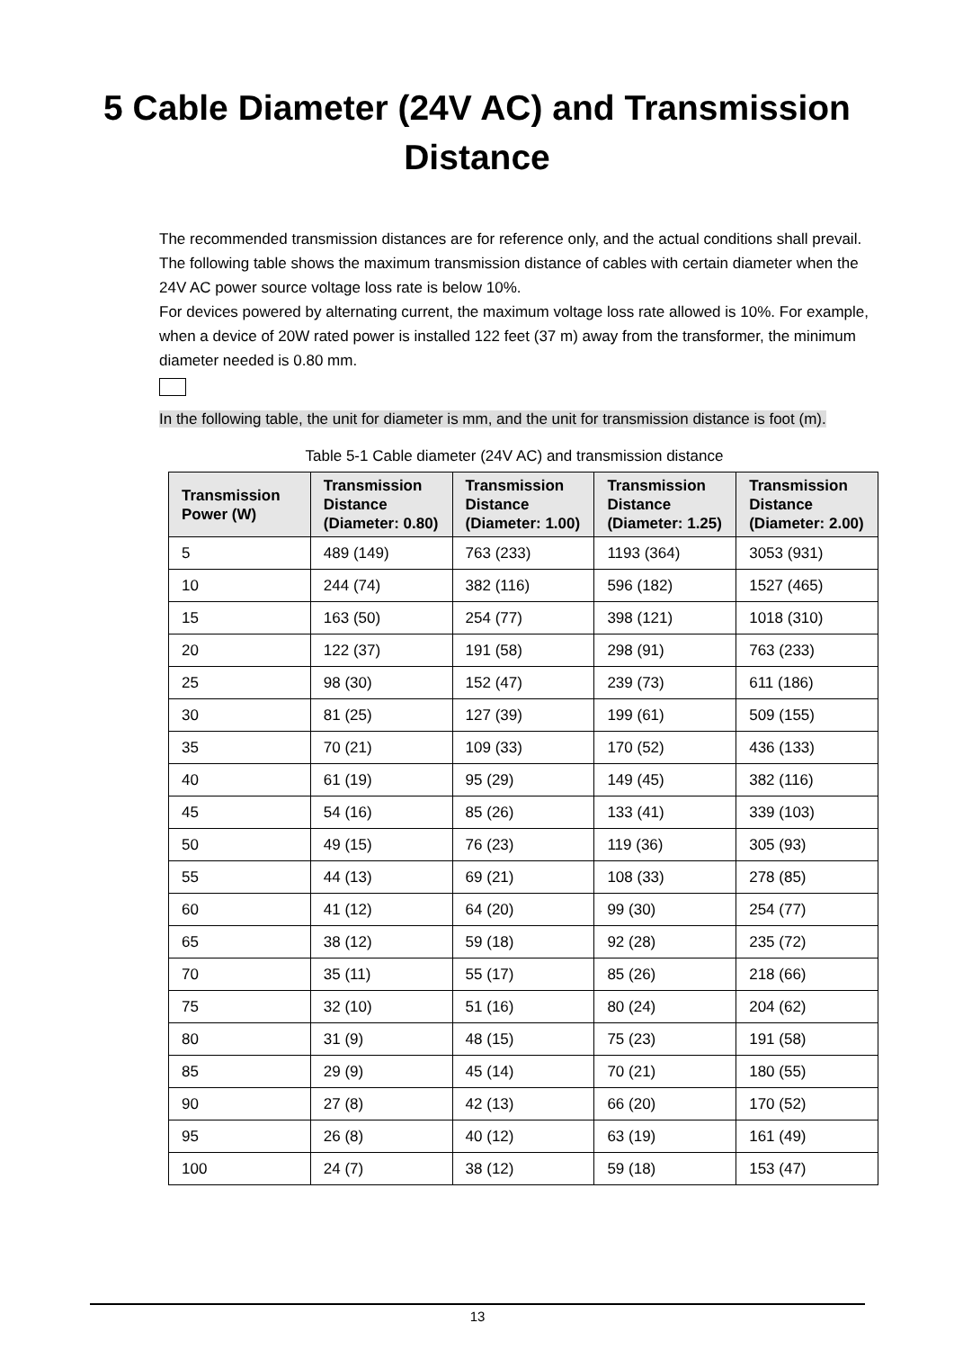5 Cable Diameter (24V AC) and Transmission
Distance
The recommended transmission distances are for reference only, and the actual conditions shall prevail. The following table shows the maximum transmission distance of cables with certain diameter when the 24V AC power source voltage loss rate is below 10%.
For devices powered by alternating current, the maximum voltage loss rate allowed is 10%. For example, when a device of 20W rated power is installed 122 feet (37 m) away from the transformer, the minimum diameter needed is 0.80 mm.
In the following table, the unit for diameter is mm, and the unit for transmission distance is foot (m).
Table 5-1 Cable diameter (24V AC) and transmission distance
| Transmission Power (W) | Transmission Distance (Diameter: 0.80) | Transmission Distance (Diameter: 1.00) | Transmission Distance (Diameter: 1.25) | Transmission Distance (Diameter: 2.00) |
| --- | --- | --- | --- | --- |
| 5 | 489 (149) | 763 (233) | 1193 (364) | 3053 (931) |
| 10 | 244 (74) | 382 (116) | 596 (182) | 1527 (465) |
| 15 | 163 (50) | 254 (77) | 398 (121) | 1018 (310) |
| 20 | 122 (37) | 191 (58) | 298 (91) | 763 (233) |
| 25 | 98 (30) | 152 (47) | 239 (73) | 611 (186) |
| 30 | 81 (25) | 127 (39) | 199 (61) | 509 (155) |
| 35 | 70 (21) | 109 (33) | 170 (52) | 436 (133) |
| 40 | 61 (19) | 95 (29) | 149 (45) | 382 (116) |
| 45 | 54 (16) | 85 (26) | 133 (41) | 339 (103) |
| 50 | 49 (15) | 76 (23) | 119 (36) | 305 (93) |
| 55 | 44 (13) | 69 (21) | 108 (33) | 278 (85) |
| 60 | 41 (12) | 64 (20) | 99 (30) | 254 (77) |
| 65 | 38 (12) | 59 (18) | 92 (28) | 235 (72) |
| 70 | 35 (11) | 55 (17) | 85 (26) | 218 (66) |
| 75 | 32 (10) | 51 (16) | 80 (24) | 204 (62) |
| 80 | 31 (9) | 48 (15) | 75 (23) | 191 (58) |
| 85 | 29 (9) | 45 (14) | 70 (21) | 180 (55) |
| 90 | 27 (8) | 42 (13) | 66 (20) | 170 (52) |
| 95 | 26 (8) | 40 (12) | 63 (19) | 161 (49) |
| 100 | 24 (7) | 38 (12) | 59 (18) | 153 (47) |
13